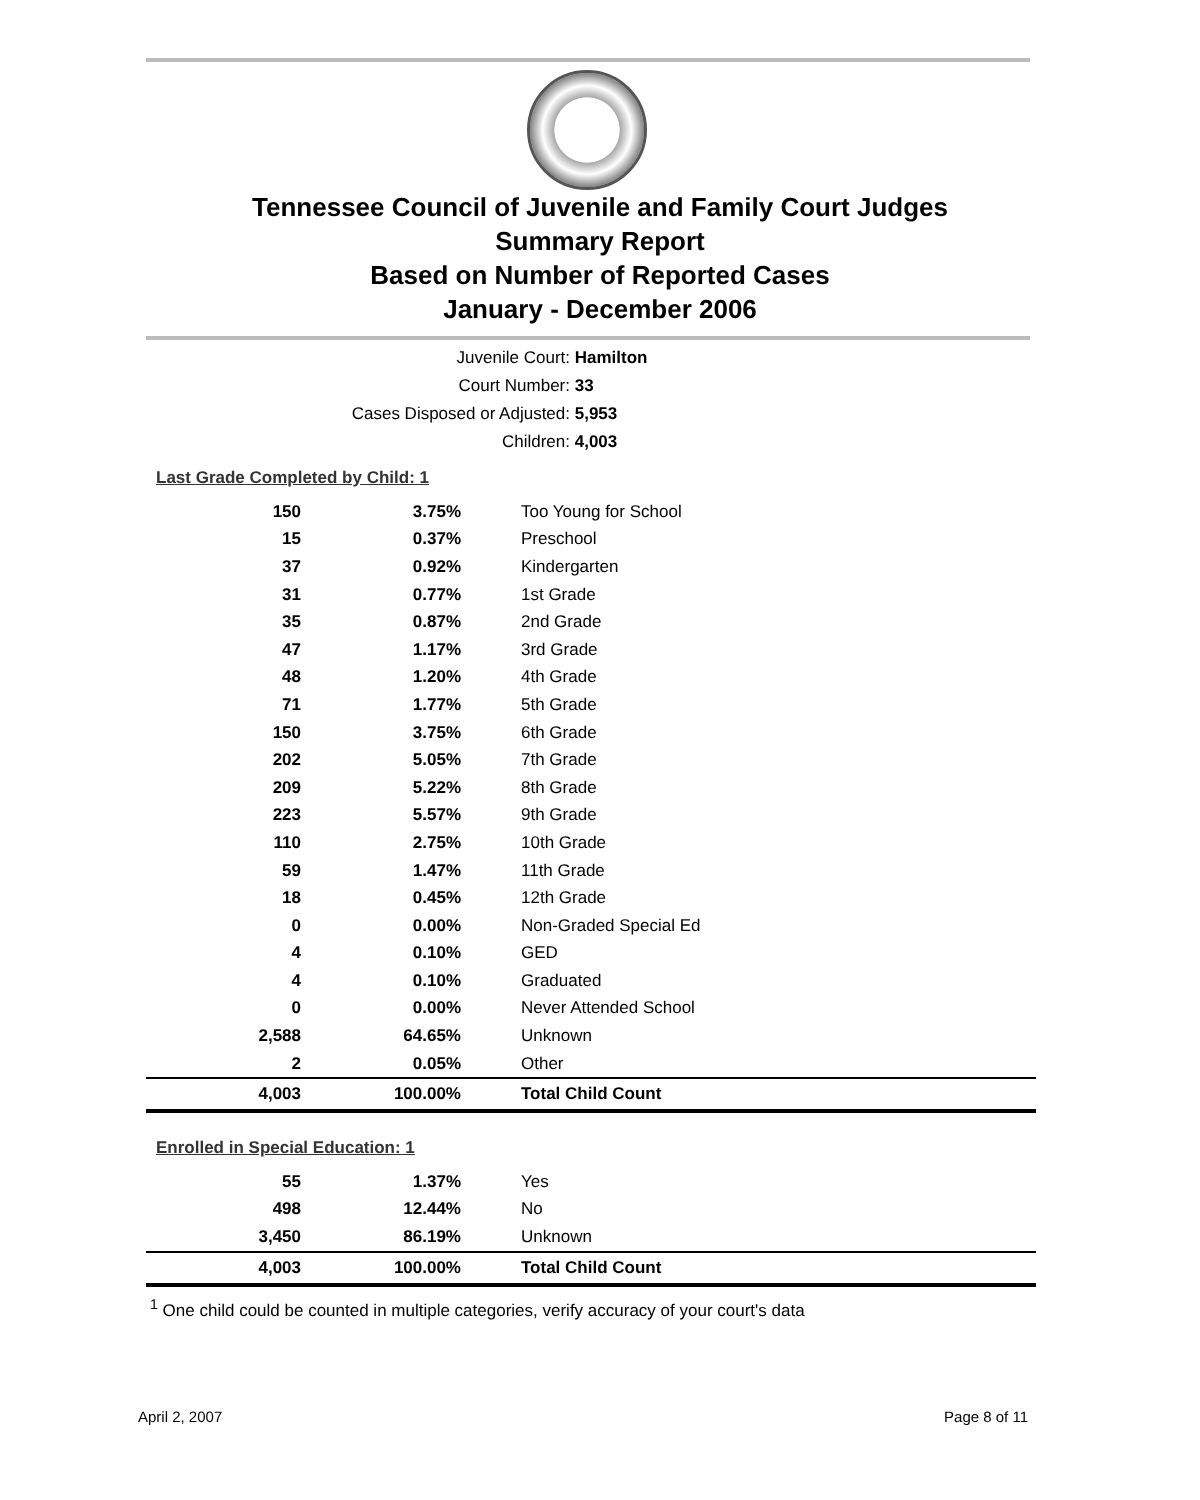Tennessee Council of Juvenile and Family Court Judges
Summary Report
Based on Number of Reported Cases
January - December 2006
Juvenile Court: Hamilton
Court Number: 33
Cases Disposed or Adjusted: 5,953
Children: 4,003
| Last Grade Completed by Child: 1 | | |
| 150 | 3.75% | Too Young for School |
| 15 | 0.37% | Preschool |
| 37 | 0.92% | Kindergarten |
| 31 | 0.77% | 1st Grade |
| 35 | 0.87% | 2nd Grade |
| 47 | 1.17% | 3rd Grade |
| 48 | 1.20% | 4th Grade |
| 71 | 1.77% | 5th Grade |
| 150 | 3.75% | 6th Grade |
| 202 | 5.05% | 7th Grade |
| 209 | 5.22% | 8th Grade |
| 223 | 5.57% | 9th Grade |
| 110 | 2.75% | 10th Grade |
| 59 | 1.47% | 11th Grade |
| 18 | 0.45% | 12th Grade |
| 0 | 0.00% | Non-Graded Special Ed |
| 4 | 0.10% | GED |
| 4 | 0.10% | Graduated |
| 0 | 0.00% | Never Attended School |
| 2,588 | 64.65% | Unknown |
| 2 | 0.05% | Other |
| 4,003 | 100.00% | Total Child Count |
| Enrolled in Special Education: 1 | | |
| 55 | 1.37% | Yes |
| 498 | 12.44% | No |
| 3,450 | 86.19% | Unknown |
| 4,003 | 100.00% | Total Child Count |
<sup>1</sup> One child could be counted in multiple categories, verify accuracy of your court's data
April 2, 2007 Page 8 of 11